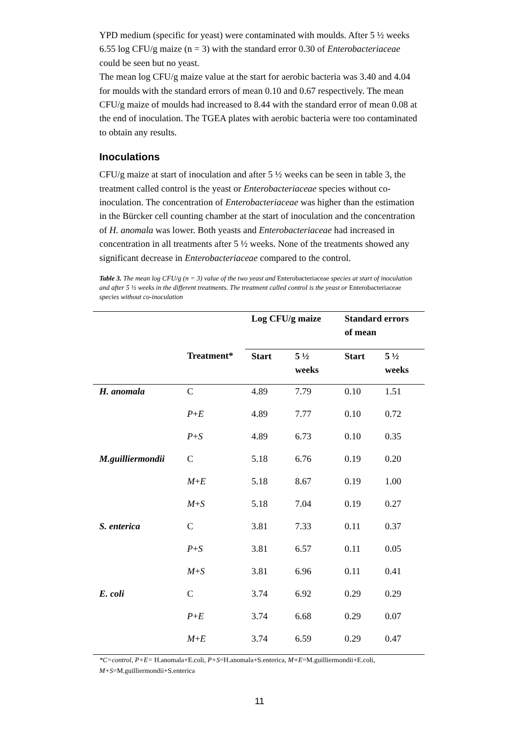YPD medium (specific for yeast) were contaminated with moulds. After 5 ½ weeks 6.55 log CFU/g maize (n = 3) with the standard error 0.30 of Enterobacteriaceae could be seen but no yeast.
The mean log CFU/g maize value at the start for aerobic bacteria was 3.40 and 4.04 for moulds with the standard errors of mean 0.10 and 0.67 respectively. The mean CFU/g maize of moulds had increased to 8.44 with the standard error of mean 0.08 at the end of inoculation. The TGEA plates with aerobic bacteria were too contaminated to obtain any results.
Inoculations
CFU/g maize at start of inoculation and after 5 ½ weeks can be seen in table 3, the treatment called control is the yeast or Enterobacteriaceae species without co-inoculation. The concentration of Enterobacteriaceae was higher than the estimation in the Bürcker cell counting chamber at the start of inoculation and the concentration of H. anomala was lower. Both yeasts and Enterobacteriaceae had increased in concentration in all treatments after 5 ½ weeks. None of the treatments showed any significant decrease in Enterobacteriaceae compared to the control.
Table 3. The mean log CFU/g (n = 3) value of the two yeast and Enterobacteriaceae species at start of inoculation and after 5 ½ weeks in the different treatments. The treatment called control is the yeast or Enterobacteriaceae species without co-inoculation
| | | Log CFU/g maize | | Standard errors of mean | |
| --- | --- | --- | --- | --- | --- |
| | Treatment* | Start | 5 ½ weeks | Start | 5 ½ weeks |
| H. anomala | C | 4.89 | 7.79 | 0.10 | 1.51 |
| | P + E | 4.89 | 7.77 | 0.10 | 0.72 |
| | P + S | 4.89 | 6.73 | 0.10 | 0.35 |
| M.guilliermondii | C | 5.18 | 6.76 | 0.19 | 0.20 |
| | M + E | 5.18 | 8.67 | 0.19 | 1.00 |
| | M + S | 5.18 | 7.04 | 0.19 | 0.27 |
| S. enterica | C | 3.81 | 7.33 | 0.11 | 0.37 |
| | P + S | 3.81 | 6.57 | 0.11 | 0.05 |
| | M + S | 3.81 | 6.96 | 0.11 | 0.41 |
| E. coli | C | 3.74 | 6.92 | 0.29 | 0.29 |
| | P + E | 3.74 | 6.68 | 0.29 | 0.07 |
| | M + E | 3.74 | 6.59 | 0.29 | 0.47 |
*C=control, P+E= H.anomala+E.coli, P+S=H.anomala+S.enterica, M+E=M.guilliermondii+E.coli, M+S=M.guilliermondii+S.enterica
11